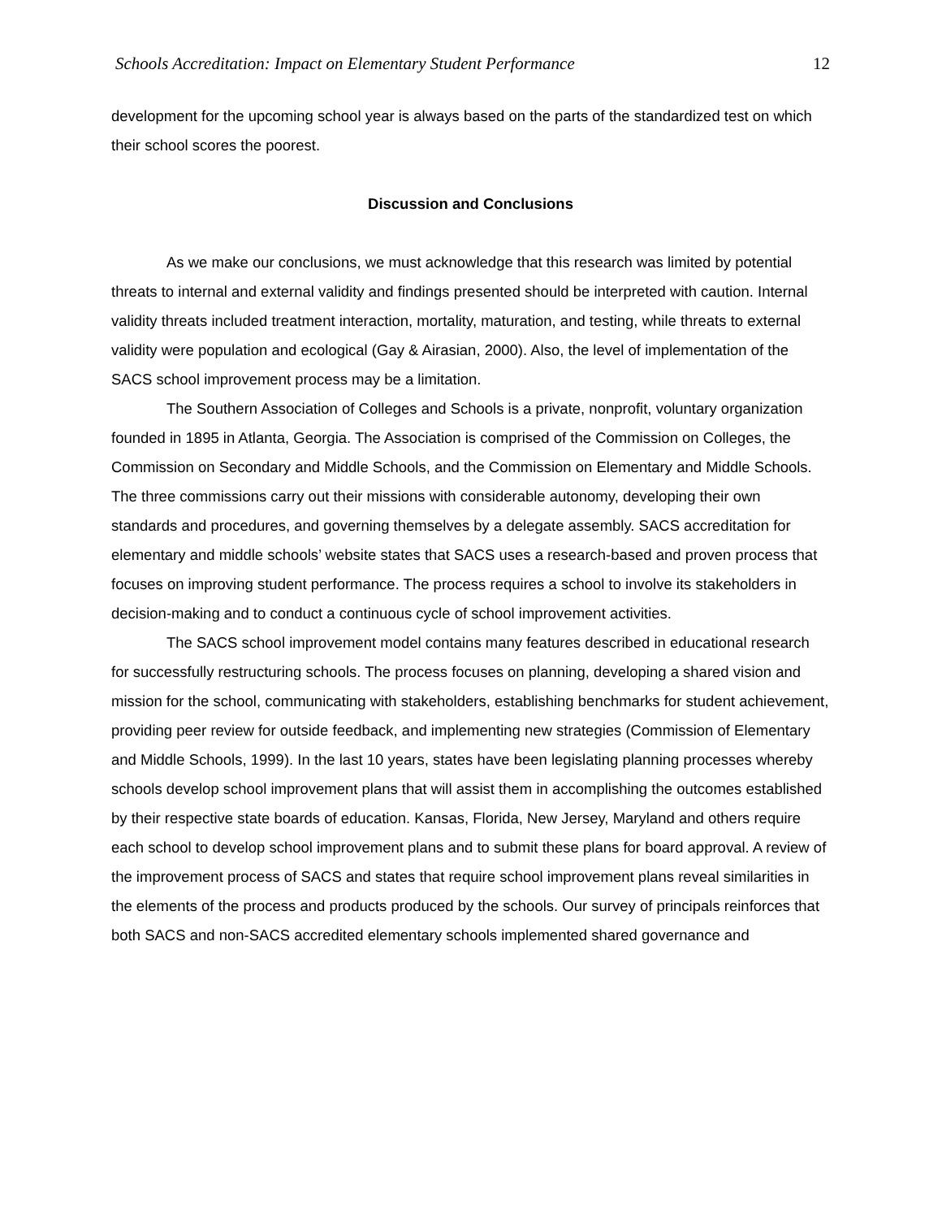Schools Accreditation: Impact on Elementary Student Performance 12
development for the upcoming school year is always based on the parts of the standardized test on which their school scores the poorest.
Discussion and Conclusions
As we make our conclusions, we must acknowledge that this research was limited by potential threats to internal and external validity and findings presented should be interpreted with caution. Internal validity threats included treatment interaction, mortality, maturation, and testing, while threats to external validity were population and ecological (Gay & Airasian, 2000). Also, the level of implementation of the SACS school improvement process may be a limitation.
The Southern Association of Colleges and Schools is a private, nonprofit, voluntary organization founded in 1895 in Atlanta, Georgia. The Association is comprised of the Commission on Colleges, the Commission on Secondary and Middle Schools, and the Commission on Elementary and Middle Schools. The three commissions carry out their missions with considerable autonomy, developing their own standards and procedures, and governing themselves by a delegate assembly. SACS accreditation for elementary and middle schools’ website states that SACS uses a research-based and proven process that focuses on improving student performance. The process requires a school to involve its stakeholders in decision-making and to conduct a continuous cycle of school improvement activities.
The SACS school improvement model contains many features described in educational research for successfully restructuring schools. The process focuses on planning, developing a shared vision and mission for the school, communicating with stakeholders, establishing benchmarks for student achievement, providing peer review for outside feedback, and implementing new strategies (Commission of Elementary and Middle Schools, 1999). In the last 10 years, states have been legislating planning processes whereby schools develop school improvement plans that will assist them in accomplishing the outcomes established by their respective state boards of education. Kansas, Florida, New Jersey, Maryland and others require each school to develop school improvement plans and to submit these plans for board approval. A review of the improvement process of SACS and states that require school improvement plans reveal similarities in the elements of the process and products produced by the schools. Our survey of principals reinforces that both SACS and non-SACS accredited elementary schools implemented shared governance and